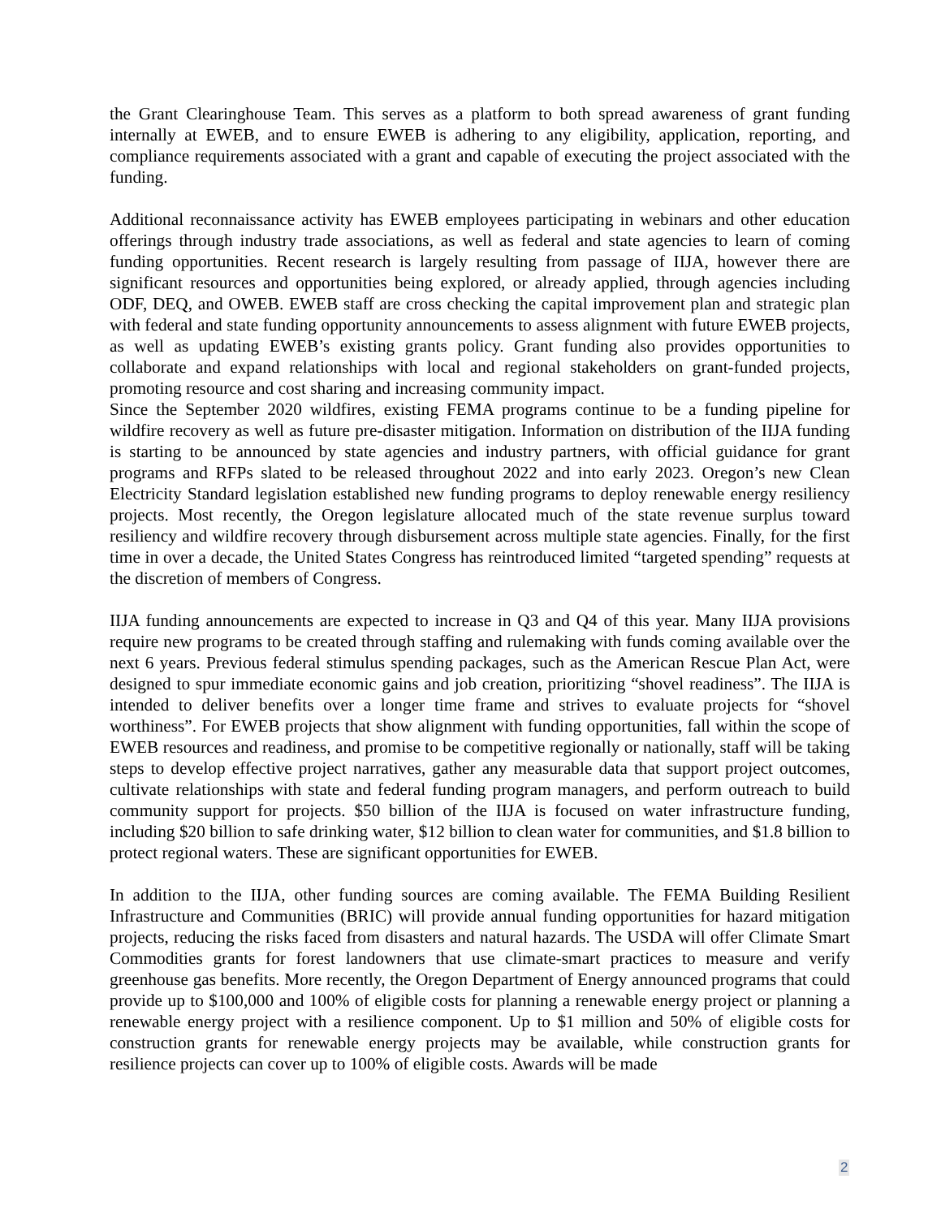the Grant Clearinghouse Team. This serves as a platform to both spread awareness of grant funding internally at EWEB, and to ensure EWEB is adhering to any eligibility, application, reporting, and compliance requirements associated with a grant and capable of executing the project associated with the funding.
Additional reconnaissance activity has EWEB employees participating in webinars and other education offerings through industry trade associations, as well as federal and state agencies to learn of coming funding opportunities. Recent research is largely resulting from passage of IIJA, however there are significant resources and opportunities being explored, or already applied, through agencies including ODF, DEQ, and OWEB. EWEB staff are cross checking the capital improvement plan and strategic plan with federal and state funding opportunity announcements to assess alignment with future EWEB projects, as well as updating EWEB’s existing grants policy. Grant funding also provides opportunities to collaborate and expand relationships with local and regional stakeholders on grant-funded projects, promoting resource and cost sharing and increasing community impact.
Since the September 2020 wildfires, existing FEMA programs continue to be a funding pipeline for wildfire recovery as well as future pre-disaster mitigation. Information on distribution of the IIJA funding is starting to be announced by state agencies and industry partners, with official guidance for grant programs and RFPs slated to be released throughout 2022 and into early 2023. Oregon’s new Clean Electricity Standard legislation established new funding programs to deploy renewable energy resiliency projects. Most recently, the Oregon legislature allocated much of the state revenue surplus toward resiliency and wildfire recovery through disbursement across multiple state agencies. Finally, for the first time in over a decade, the United States Congress has reintroduced limited “targeted spending” requests at the discretion of members of Congress.
IIJA funding announcements are expected to increase in Q3 and Q4 of this year. Many IIJA provisions require new programs to be created through staffing and rulemaking with funds coming available over the next 6 years. Previous federal stimulus spending packages, such as the American Rescue Plan Act, were designed to spur immediate economic gains and job creation, prioritizing “shovel readiness”. The IIJA is intended to deliver benefits over a longer time frame and strives to evaluate projects for “shovel worthiness”. For EWEB projects that show alignment with funding opportunities, fall within the scope of EWEB resources and readiness, and promise to be competitive regionally or nationally, staff will be taking steps to develop effective project narratives, gather any measurable data that support project outcomes, cultivate relationships with state and federal funding program managers, and perform outreach to build community support for projects. $50 billion of the IIJA is focused on water infrastructure funding, including $20 billion to safe drinking water, $12 billion to clean water for communities, and $1.8 billion to protect regional waters. These are significant opportunities for EWEB.
In addition to the IIJA, other funding sources are coming available. The FEMA Building Resilient Infrastructure and Communities (BRIC) will provide annual funding opportunities for hazard mitigation projects, reducing the risks faced from disasters and natural hazards. The USDA will offer Climate Smart Commodities grants for forest landowners that use climate-smart practices to measure and verify greenhouse gas benefits. More recently, the Oregon Department of Energy announced programs that could provide up to $100,000 and 100% of eligible costs for planning a renewable energy project or planning a renewable energy project with a resilience component. Up to $1 million and 50% of eligible costs for construction grants for renewable energy projects may be available, while construction grants for resilience projects can cover up to 100% of eligible costs. Awards will be made
2